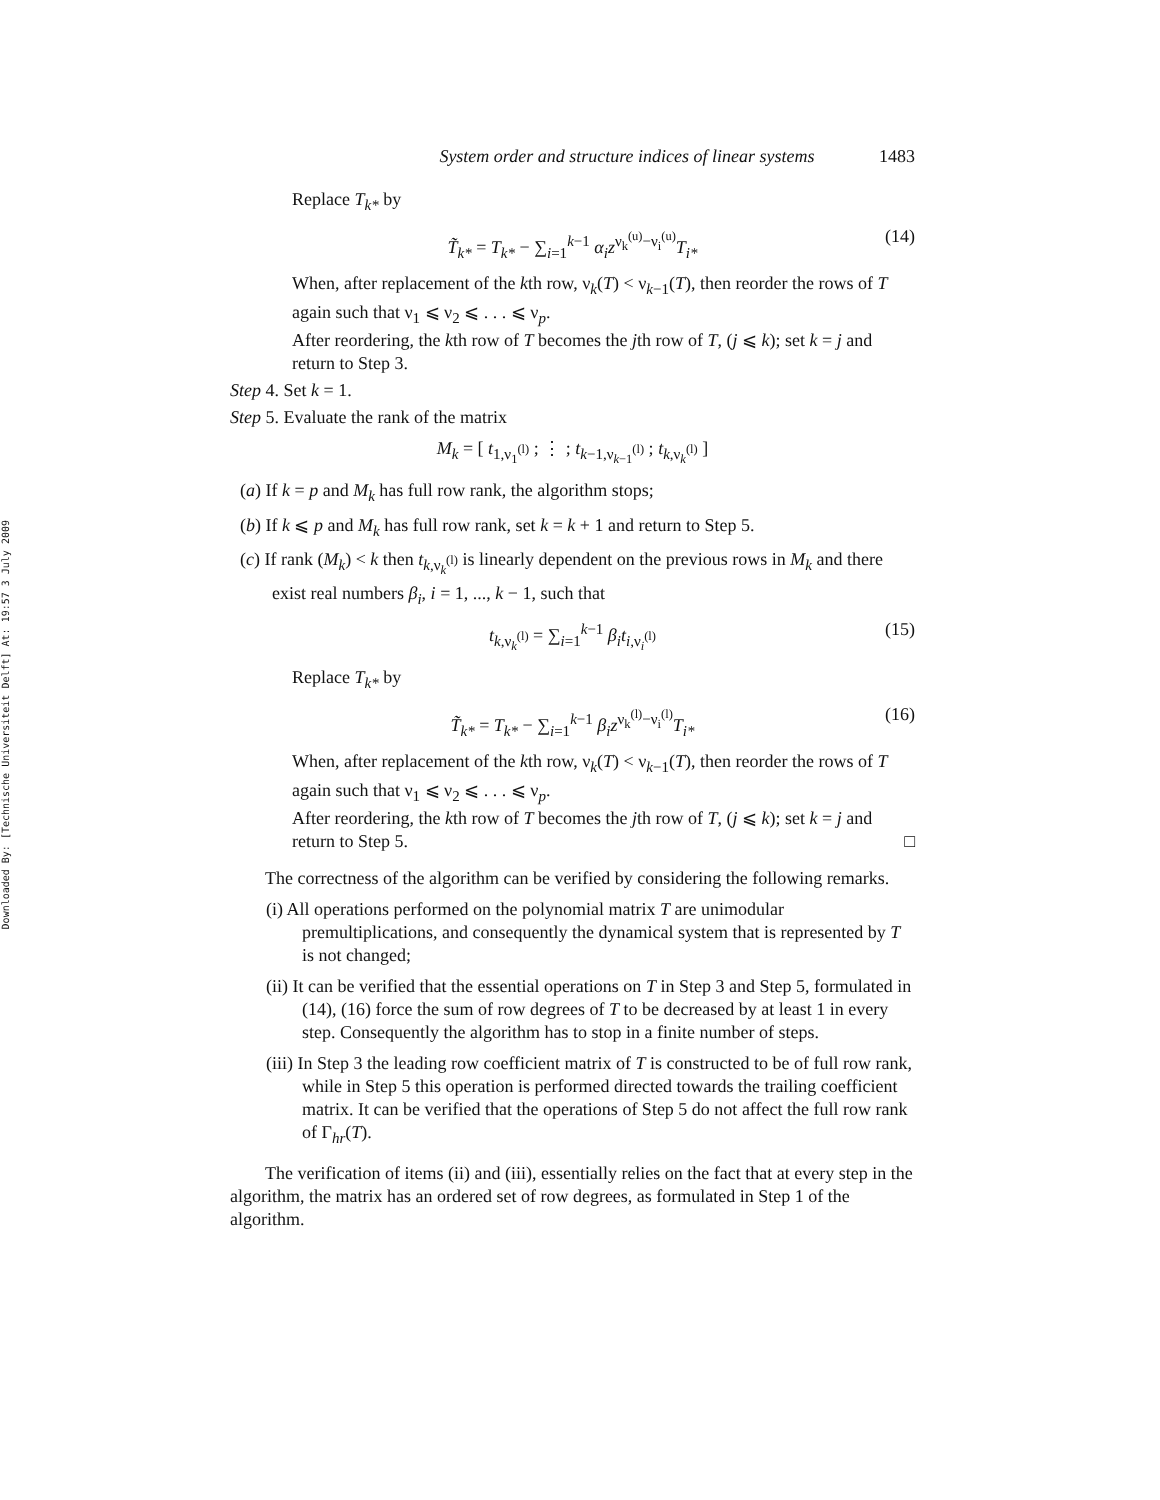Downloaded By: [Technische Universiteit Delft] At: 19:57 3 July 2009
System order and structure indices of linear systems 1483
Replace T<sub>k*</sub> by
T̃<sub>k*</sub> = T<sub>k*</sub> − ∑<sub>i=1</sub><sup>k−1</sup> α<sub>i</sub>z<sup>ν<sub>k</sub><sup>(u)</sup>−ν<sub>i</sub><sup>(u)</sup></sup>T<sub>i*</sub> (14)
When, after replacement of the kth row, ν<sub>k</sub>(T) < ν<sub>k−1</sub>(T), then reorder the rows of T again such that ν<sub>1</sub> ⩽ ν<sub>2</sub> ⩽ . . . ⩽ ν<sub>p</sub>.
After reordering, the kth row of T becomes the jth row of T, (j ⩽ k); set k = j and return to Step 3.
Step 4. Set k = 1.
Step 5. Evaluate the rank of the matrix
M<sub>k</sub> = [ t<sub>1,ν<sub>1</sub><sup>(l)</sup></sub> ; ⋮ ; t<sub>k−1,ν<sub>k−1</sub><sup>(l)</sup></sub> ; t<sub>k,ν<sub>k</sub><sup>(l)</sup></sub> ]
(a) If k = p and M<sub>k</sub> has full row rank, the algorithm stops;
(b) If k ⩽ p and M<sub>k</sub> has full row rank, set k = k + 1 and return to Step 5.
(c) If rank (M<sub>k</sub>) < k then t<sub>k,ν<sub>k</sub><sup>(l)</sup></sub> is linearly dependent on the previous rows in M<sub>k</sub> and there exist real numbers β<sub>i</sub>, i = 1, ..., k − 1, such that
t<sub>k,ν<sub>k</sub><sup>(l)</sup></sub> = ∑<sub>i=1</sub><sup>k−1</sup> β<sub>i</sub>t<sub>i,ν<sub>i</sub><sup>(l)</sup></sub> (15)
Replace T<sub>k*</sub> by
T̃<sub>k*</sub> = T<sub>k*</sub> − ∑<sub>i=1</sub><sup>k−1</sup> β<sub>i</sub>z<sup>ν<sub>k</sub><sup>(l)</sup>−ν<sub>i</sub><sup>(l)</sup></sup>T<sub>i*</sub> (16)
When, after replacement of the kth row, ν<sub>k</sub>(T) < ν<sub>k−1</sub>(T), then reorder the rows of T again such that ν<sub>1</sub> ⩽ ν<sub>2</sub> ⩽ . . . ⩽ ν<sub>p</sub>.
After reordering, the kth row of T becomes the jth row of T, (j ⩽ k); set k = j and return to Step 5. □
The correctness of the algorithm can be verified by considering the following remarks.
(i) All operations performed on the polynomial matrix T are unimodular premultiplications, and consequently the dynamical system that is represented by T is not changed;
(ii) It can be verified that the essential operations on T in Step 3 and Step 5, formulated in (14), (16) force the sum of row degrees of T to be decreased by at least 1 in every step. Consequently the algorithm has to stop in a finite number of steps.
(iii) In Step 3 the leading row coefficient matrix of T is constructed to be of full row rank, while in Step 5 this operation is performed directed towards the trailing coefficient matrix. It can be verified that the operations of Step 5 do not affect the full row rank of Γ<sub>hr</sub>(T).
The verification of items (ii) and (iii), essentially relies on the fact that at every step in the algorithm, the matrix has an ordered set of row degrees, as formulated in Step 1 of the algorithm.